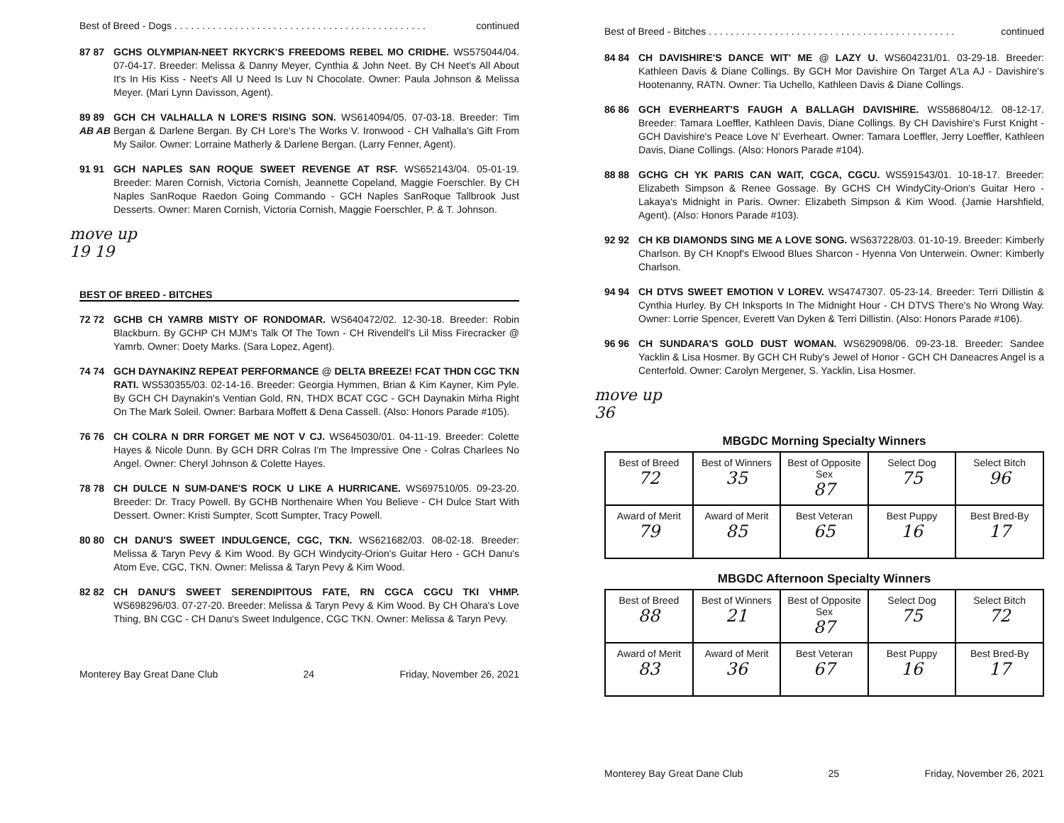Best of Breed - Dogs . . . . . . . . . . . . . . . . . . . . . . . . . . . . . . . . . . . . . . . . . . . . . . continued
87 87 GCHS OLYMPIAN-NEET RKYCRK'S FREEDOMS REBEL MO CRIDHE. WS575044/04. 07-04-17. Breeder: Melissa & Danny Meyer, Cynthia & John Neet. By CH Neet's All About It's In His Kiss - Neet's All U Need Is Luv N Chocolate. Owner: Paula Johnson & Melissa Meyer. (Mari Lynn Davisson, Agent).
89 89
AB AB
GCH CH VALHALLA N LORE'S RISING SON. WS614094/05. 07-03-18. Breeder: Tim Bergan & Darlene Bergan. By CH Lore's The Works V. Ironwood - CH Valhalla's Gift From My Sailor. Owner: Lorraine Matherly & Darlene Bergan. (Larry Fenner, Agent).
91 91 GCH NAPLES SAN ROQUE SWEET REVENGE AT RSF. WS652143/04. 05-01-19. Breeder: Maren Cornish, Victoria Cornish, Jeannette Copeland, Maggie Foerschler. By CH Naples SanRoque Raedon Going Commando - GCH Naples SanRoque Tallbrook Just Desserts. Owner: Maren Cornish, Victoria Cornish, Maggie Foerschler, P. & T. Johnson.
move up
19 19
BEST OF BREED - BITCHES
72 72 GCHB CH YAMRB MISTY OF RONDOMAR. WS640472/02. 12-30-18. Breeder: Robin Blackburn. By GCHP CH MJM's Talk Of The Town - CH Rivendell's Lil Miss Firecracker @ Yamrb. Owner: Doety Marks. (Sara Lopez, Agent).
74 74 GCH DAYNAKINZ REPEAT PERFORMANCE @ DELTA BREEZE! FCAT THDN CGC TKN RATI. WS530355/03. 02-14-16. Breeder: Georgia Hymmen, Brian & Kim Kayner, Kim Pyle. By GCH CH Daynakin's Ventian Gold, RN, THDX BCAT CGC - GCH Daynakin Mirha Right On The Mark Soleil. Owner: Barbara Moffett & Dena Cassell. (Also: Honors Parade #105).
76 76 CH COLRA N DRR FORGET ME NOT V CJ. WS645030/01. 04-11-19. Breeder: Colette Hayes & Nicole Dunn. By GCH DRR Colras I'm The Impressive One - Colras Charlees No Angel. Owner: Cheryl Johnson & Colette Hayes.
78 78 CH DULCE N SUM-DANE'S ROCK U LIKE A HURRICANE. WS697510/05. 09-23-20. Breeder: Dr. Tracy Powell. By GCHB Northenaire When You Believe - CH Dulce Start With Dessert. Owner: Kristi Sumpter, Scott Sumpter, Tracy Powell.
80 80 CH DANU'S SWEET INDULGENCE, CGC, TKN. WS621682/03. 08-02-18. Breeder: Melissa & Taryn Pevy & Kim Wood. By GCH Windycity-Orion's Guitar Hero - GCH Danu's Atom Eve, CGC, TKN. Owner: Melissa & Taryn Pevy & Kim Wood.
82 82 CH DANU'S SWEET SERENDIPITOUS FATE, RN CGCA CGCU TKI VHMP. WS698296/03. 07-27-20. Breeder: Melissa & Taryn Pevy & Kim Wood. By CH Ohara's Love Thing, BN CGC - CH Danu's Sweet Indulgence, CGC TKN. Owner: Melissa & Taryn Pevy.
Monterey Bay Great Dane Club 24 Friday, November 26, 2021
Best of Breed - Bitches . . . . . . . . . . . . . . . . . . . . . . . . . . . . . . . . . . . . . . . . . . . . . continued
84 84 CH DAVISHIRE'S DANCE WIT' ME @ LAZY U. WS604231/01. 03-29-18. Breeder: Kathleen Davis & Diane Collings. By GCH Mor Davishire On Target A'La AJ - Davishire's Hootenanny, RATN. Owner: Tia Uchello, Kathleen Davis & Diane Collings.
86 86 GCH EVERHEART'S FAUGH A BALLAGH DAVISHIRE. WS586804/12. 08-12-17. Breeder: Tamara Loeffler, Kathleen Davis, Diane Collings. By CH Davishire's Furst Knight - GCH Davishire's Peace Love N' Everheart. Owner: Tamara Loeffler, Jerry Loeffler, Kathleen Davis, Diane Collings. (Also: Honors Parade #104).
88 88 GCHG CH YK PARIS CAN WAIT, CGCA, CGCU. WS591543/01. 10-18-17. Breeder: Elizabeth Simpson & Renee Gossage. By GCHS CH WindyCity-Orion's Guitar Hero - Lakaya's Midnight in Paris. Owner: Elizabeth Simpson & Kim Wood. (Jamie Harshfield, Agent). (Also: Honors Parade #103).
92 92 CH KB DIAMONDS SING ME A LOVE SONG. WS637228/03. 01-10-19. Breeder: Kimberly Charlson. By CH Knopf's Elwood Blues Sharcon - Hyenna Von Unterwein. Owner: Kimberly Charlson.
94 94 CH DTVS SWEET EMOTION V LOREV. WS4747307. 05-23-14. Breeder: Terri Dillistin & Cynthia Hurley. By CH Inksports In The Midnight Hour - CH DTVS There's No Wrong Way. Owner: Lorrie Spencer, Everett Van Dyken & Terri Dillistin. (Also: Honors Parade #106).
96 96 CH SUNDARA'S GOLD DUST WOMAN. WS629098/06. 09-23-18. Breeder: Sandee Yacklin & Lisa Hosmer. By GCH CH Ruby's Jewel of Honor - GCH CH Daneacres Angel is a Centerfold. Owner: Carolyn Mergener, S. Yacklin, Lisa Hosmer.
move up
36
MBGDC Morning Specialty Winners
| Best of Breed 72 | Best of Winners 35 | Best of Opposite Sex 87 | Select Dog 75 | Select Bitch 96 |
| Award of Merit 79 | Award of Merit 85 | Best Veteran 65 | Best Puppy 16 | Best Bred-By 17 |
MBGDC Afternoon Specialty Winners
| Best of Breed 88 | Best of Winners 21 | Best of Opposite Sex 87 | Select Dog 75 | Select Bitch 72 |
| Award of Merit 83 | Award of Merit 36 | Best Veteran 67 | Best Puppy 16 | Best Bred-By 17 |
Monterey Bay Great Dane Club 25 Friday, November 26, 2021